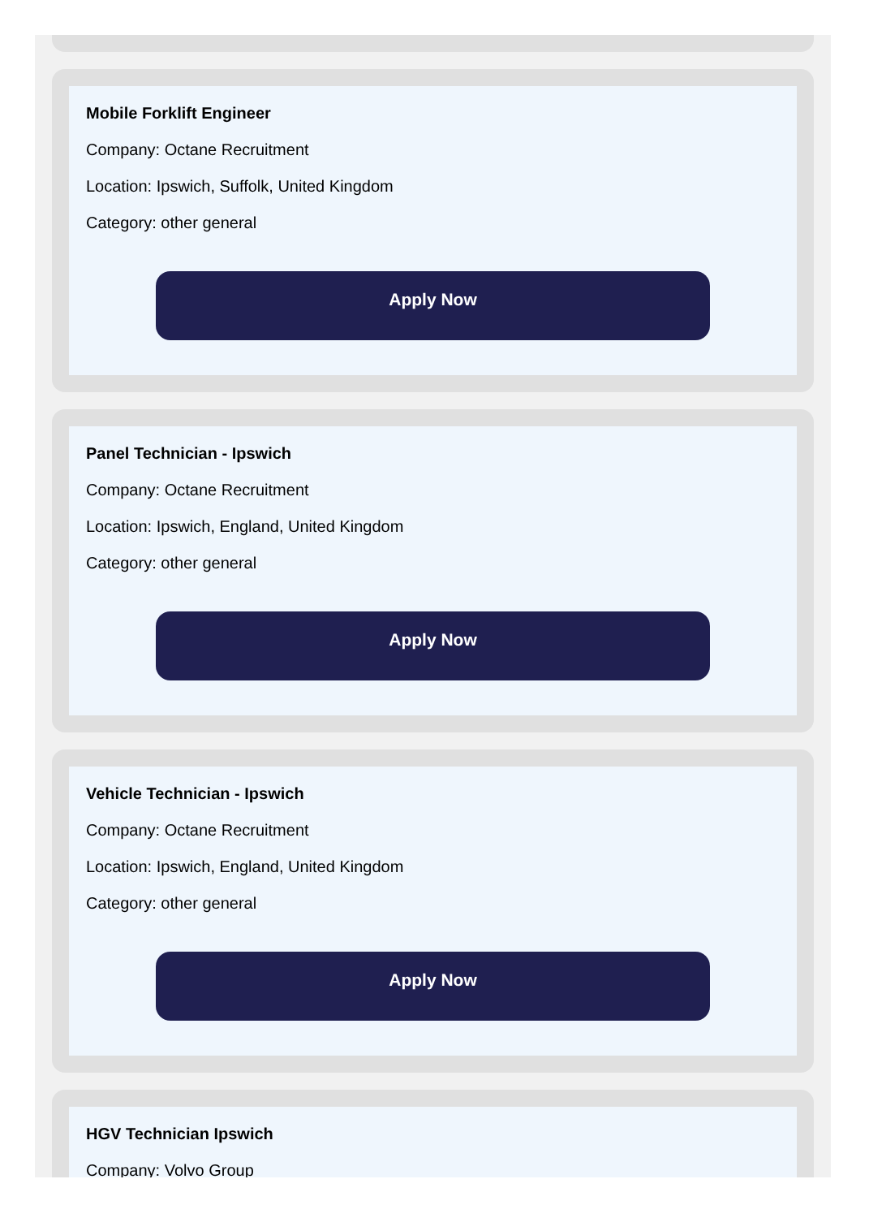Mobile Forklift Engineer
Company: Octane Recruitment
Location: Ipswich, Suffolk, United Kingdom
Category: other general
Apply Now
Panel Technician - Ipswich
Company: Octane Recruitment
Location: Ipswich, England, United Kingdom
Category: other general
Apply Now
Vehicle Technician - Ipswich
Company: Octane Recruitment
Location: Ipswich, England, United Kingdom
Category: other general
Apply Now
HGV Technician Ipswich
Company: Volvo Group